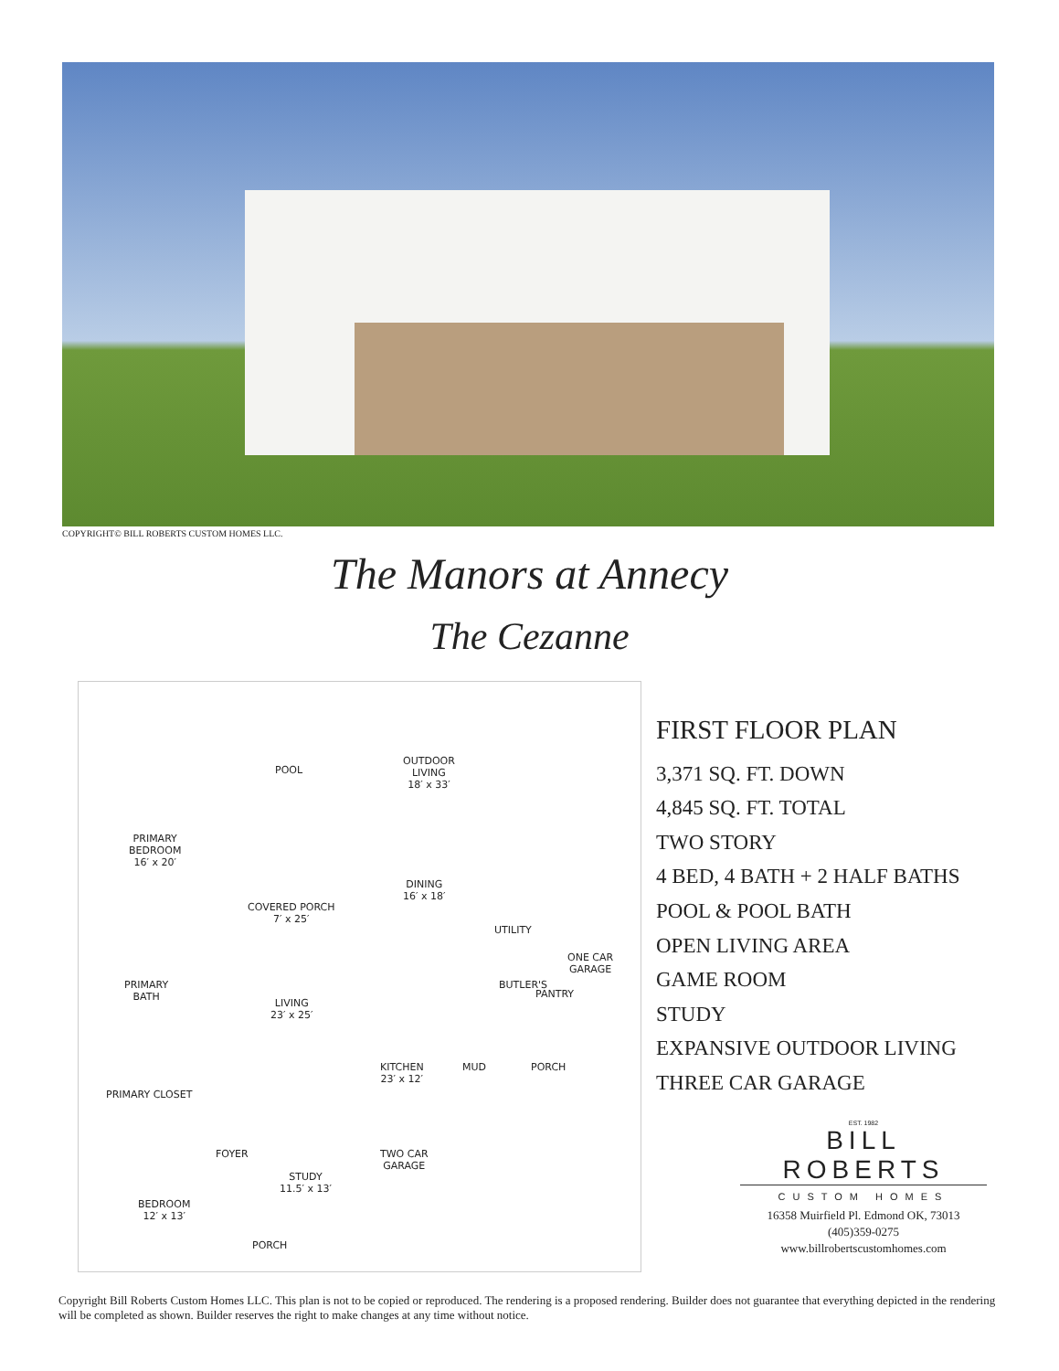COPYRIGHT© BILL ROBERTS CUSTOM HOMES LLC.
The Manors at Annecy
The Cezanne
POOL
OUTDOOR
LIVING
18′ x 33′
PRIMARY
BEDROOM
16′ x 20′
COVERED PORCH
7′ x 25′
DINING
16′ x 18′
UTILITY
ONE CAR
GARAGE
PRIMARY
BATH
LIVING
23′ x 25′
BUTLER'S
PANTRY
KITCHEN
23′ x 12′
MUD PORCH
PRIMARY CLOSET
FOYER TWO CAR
GARAGE
STUDY
11.5′ x 13′
BEDROOM
12′ x 13′
PORCH
FIRST FLOOR PLAN
3,371 SQ. FT. DOWN
4,845 SQ. FT. TOTAL
TWO STORY
4 BED, 4 BATH + 2 HALF BATHS
POOL & POOL BATH
OPEN LIVING AREA
GAME ROOM
STUDY
EXPANSIVE OUTDOOR LIVING
THREE CAR GARAGE
EST. 1982
BILL ROBERTS
CUSTOM HOMES
16358 Muirfield Pl. Edmond OK, 73013
(405)359-0275
www.billrobertscustomhomes.com
Copyright Bill Roberts Custom Homes LLC. This plan is not to be copied or reproduced. The rendering is a proposed rendering. Builder does not guarantee that everything depicted in the rendering will be completed as shown. Builder reserves the right to make changes at any time without notice.